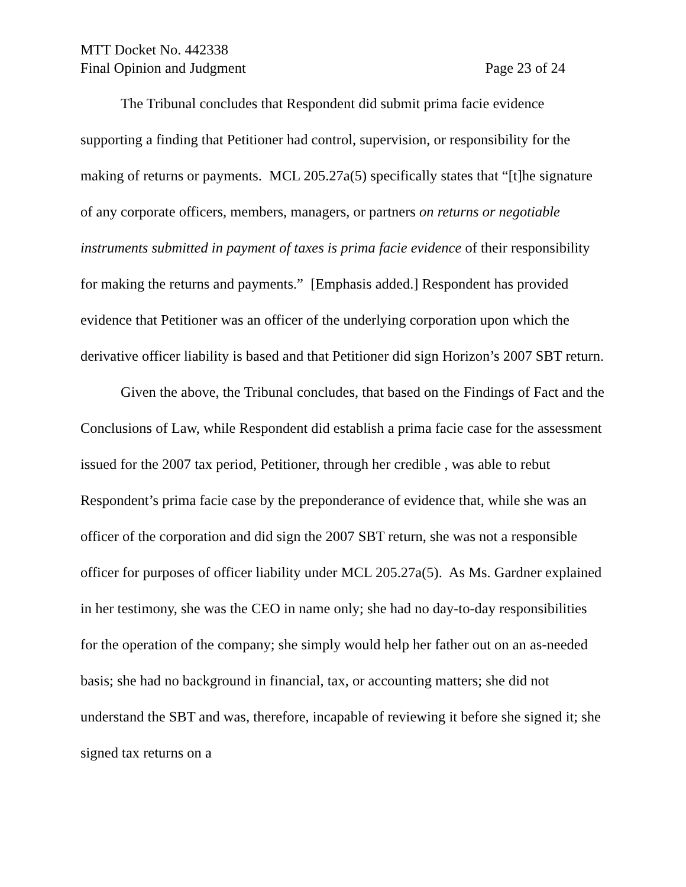MTT Docket No. 442338
Final Opinion and Judgment Page 23 of 24
The Tribunal concludes that Respondent did submit prima facie evidence supporting a finding that Petitioner had control, supervision, or responsibility for the making of returns or payments. MCL 205.27a(5) specifically states that “[t]he signature of any corporate officers, members, managers, or partners on returns or negotiable instruments submitted in payment of taxes is prima facie evidence of their responsibility for making the returns and payments.” [Emphasis added.] Respondent has provided evidence that Petitioner was an officer of the underlying corporation upon which the derivative officer liability is based and that Petitioner did sign Horizon’s 2007 SBT return.
Given the above, the Tribunal concludes, that based on the Findings of Fact and the Conclusions of Law, while Respondent did establish a prima facie case for the assessment issued for the 2007 tax period, Petitioner, through her credible , was able to rebut Respondent’s prima facie case by the preponderance of evidence that, while she was an officer of the corporation and did sign the 2007 SBT return, she was not a responsible officer for purposes of officer liability under MCL 205.27a(5). As Ms. Gardner explained in her testimony, she was the CEO in name only; she had no day-to-day responsibilities for the operation of the company; she simply would help her father out on an as-needed basis; she had no background in financial, tax, or accounting matters; she did not understand the SBT and was, therefore, incapable of reviewing it before she signed it; she signed tax returns on a